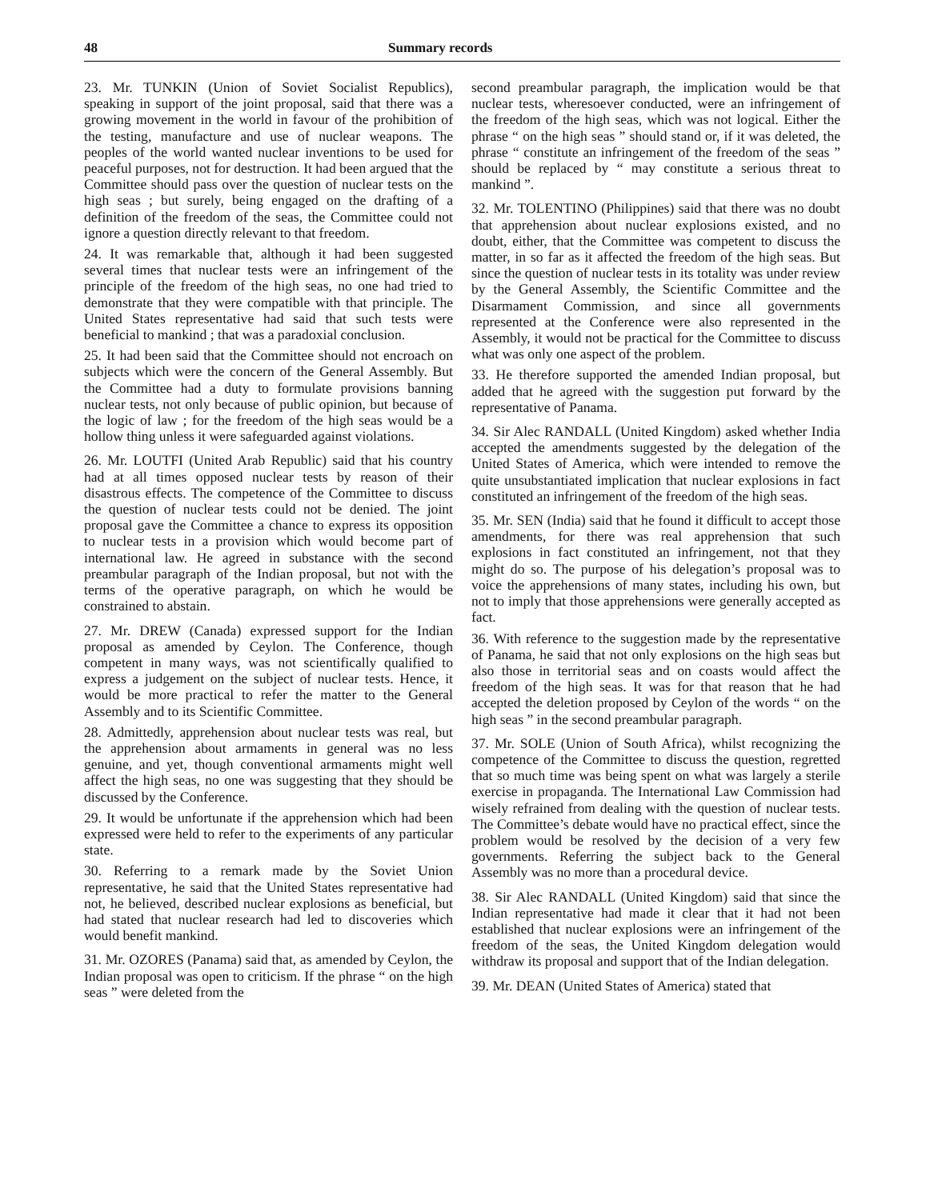48 Summary records
23. Mr. TUNKIN (Union of Soviet Socialist Republics), speaking in support of the joint proposal, said that there was a growing movement in the world in favour of the prohibition of the testing, manufacture and use of nuclear weapons. The peoples of the world wanted nuclear inventions to be used for peaceful purposes, not for destruction. It had been argued that the Committee should pass over the question of nuclear tests on the high seas ; but surely, being engaged on the drafting of a definition of the freedom of the seas, the Committee could not ignore a question directly relevant to that freedom.
24. It was remarkable that, although it had been suggested several times that nuclear tests were an infringement of the principle of the freedom of the high seas, no one had tried to demonstrate that they were compatible with that principle. The United States representative had said that such tests were beneficial to mankind ; that was a paradoxial conclusion.
25. It had been said that the Committee should not encroach on subjects which were the concern of the General Assembly. But the Committee had a duty to formulate provisions banning nuclear tests, not only because of public opinion, but because of the logic of law ; for the freedom of the high seas would be a hollow thing unless it were safeguarded against violations.
26. Mr. LOUTFI (United Arab Republic) said that his country had at all times opposed nuclear tests by reason of their disastrous effects. The competence of the Committee to discuss the question of nuclear tests could not be denied. The joint proposal gave the Committee a chance to express its opposition to nuclear tests in a provision which would become part of international law. He agreed in substance with the second preambular paragraph of the Indian proposal, but not with the terms of the operative paragraph, on which he would be constrained to abstain.
27. Mr. DREW (Canada) expressed support for the Indian proposal as amended by Ceylon. The Conference, though competent in many ways, was not scientifically qualified to express a judgement on the subject of nuclear tests. Hence, it would be more practical to refer the matter to the General Assembly and to its Scientific Committee.
28. Admittedly, apprehension about nuclear tests was real, but the apprehension about armaments in general was no less genuine, and yet, though conventional armaments might well affect the high seas, no one was suggesting that they should be discussed by the Conference.
29. It would be unfortunate if the apprehension which had been expressed were held to refer to the experiments of any particular state.
30. Referring to a remark made by the Soviet Union representative, he said that the United States representative had not, he believed, described nuclear explosions as beneficial, but had stated that nuclear research had led to discoveries which would benefit mankind.
31. Mr. OZORES (Panama) said that, as amended by Ceylon, the Indian proposal was open to criticism. If the phrase “ on the high seas ” were deleted from the
second preambular paragraph, the implication would be that nuclear tests, wheresoever conducted, were an infringement of the freedom of the high seas, which was not logical. Either the phrase “ on the high seas ” should stand or, if it was deleted, the phrase “ constitute an infringement of the freedom of the seas ” should be replaced by “ may constitute a serious threat to mankind ”.
32. Mr. TOLENTINO (Philippines) said that there was no doubt that apprehension about nuclear explosions existed, and no doubt, either, that the Committee was competent to discuss the matter, in so far as it affected the freedom of the high seas. But since the question of nuclear tests in its totality was under review by the General Assembly, the Scientific Committee and the Disarmament Commission, and since all governments represented at the Conference were also represented in the Assembly, it would not be practical for the Committee to discuss what was only one aspect of the problem.
33. He therefore supported the amended Indian proposal, but added that he agreed with the suggestion put forward by the representative of Panama.
34. Sir Alec RANDALL (United Kingdom) asked whether India accepted the amendments suggested by the delegation of the United States of America, which were intended to remove the quite unsubstantiated implication that nuclear explosions in fact constituted an infringement of the freedom of the high seas.
35. Mr. SEN (India) said that he found it difficult to accept those amendments, for there was real apprehension that such explosions in fact constituted an infringement, not that they might do so. The purpose of his delegation’s proposal was to voice the apprehensions of many states, including his own, but not to imply that those apprehensions were generally accepted as fact.
36. With reference to the suggestion made by the representative of Panama, he said that not only explosions on the high seas but also those in territorial seas and on coasts would affect the freedom of the high seas. It was for that reason that he had accepted the deletion proposed by Ceylon of the words “ on the high seas ” in the second preambular paragraph.
37. Mr. SOLE (Union of South Africa), whilst recognizing the competence of the Committee to discuss the question, regretted that so much time was being spent on what was largely a sterile exercise in propaganda. The International Law Commission had wisely refrained from dealing with the question of nuclear tests. The Committee’s debate would have no practical effect, since the problem would be resolved by the decision of a very few governments. Referring the subject back to the General Assembly was no more than a procedural device.
38. Sir Alec RANDALL (United Kingdom) said that since the Indian representative had made it clear that it had not been established that nuclear explosions were an infringement of the freedom of the seas, the United Kingdom delegation would withdraw its proposal and support that of the Indian delegation.
39. Mr. DEAN (United States of America) stated that